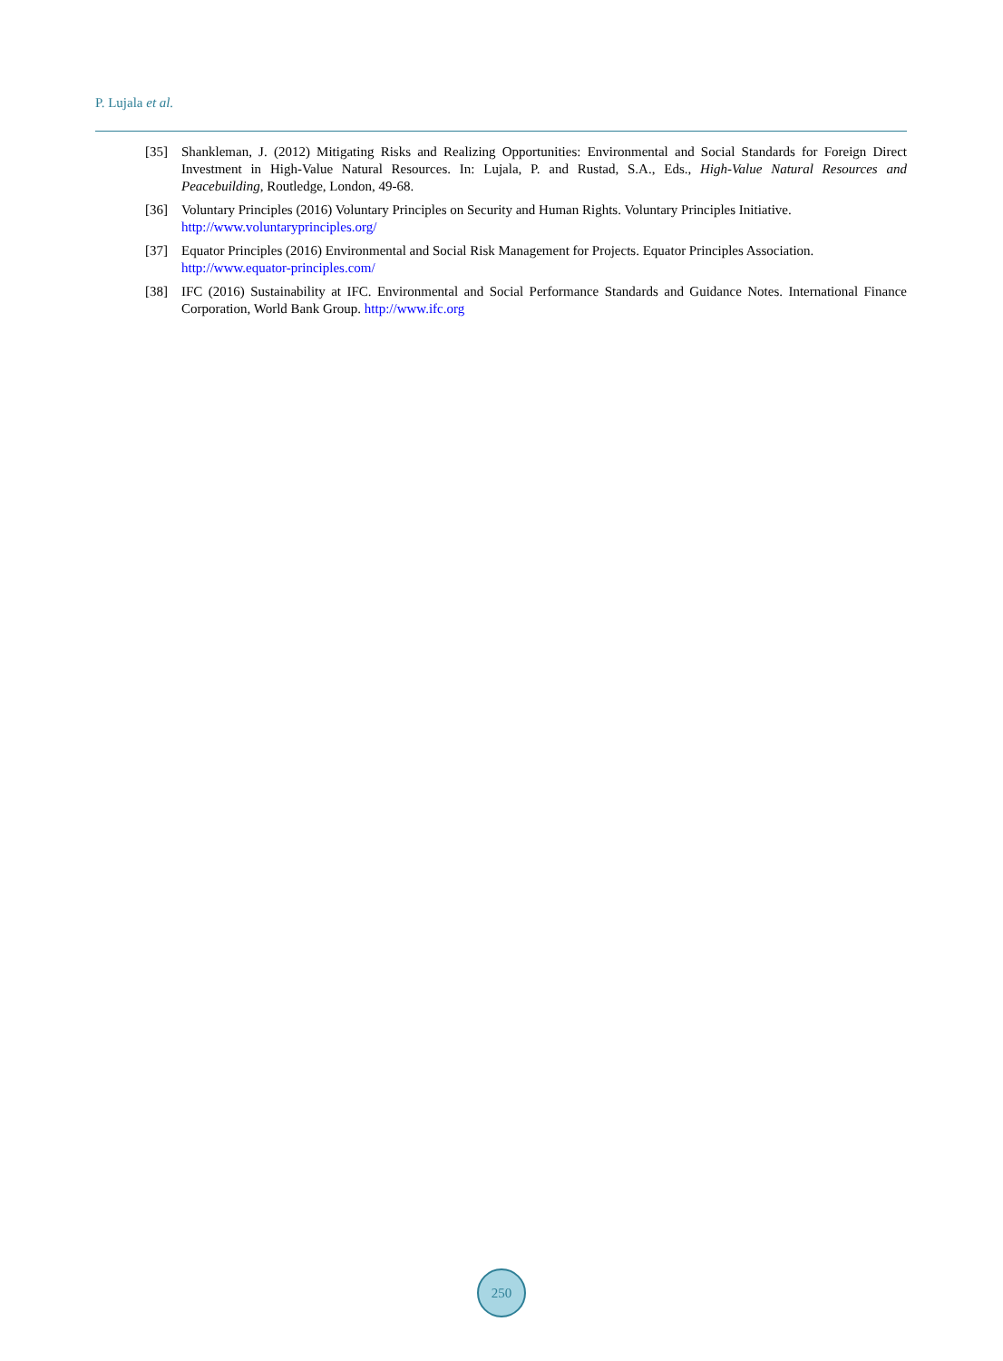P. Lujala et al.
[35] Shankleman, J. (2012) Mitigating Risks and Realizing Opportunities: Environmental and Social Standards for Foreign Direct Investment in High-Value Natural Resources. In: Lujala, P. and Rustad, S.A., Eds., High-Value Natural Resources and Peacebuilding, Routledge, London, 49-68.
[36] Voluntary Principles (2016) Voluntary Principles on Security and Human Rights. Voluntary Principles Initiative.
http://www.voluntaryprinciples.org/
[37] Equator Principles (2016) Environmental and Social Risk Management for Projects. Equator Principles Association.
http://www.equator-principles.com/
[38] IFC (2016) Sustainability at IFC. Environmental and Social Performance Standards and Guidance Notes. International Finance Corporation, World Bank Group. http://www.ifc.org
250